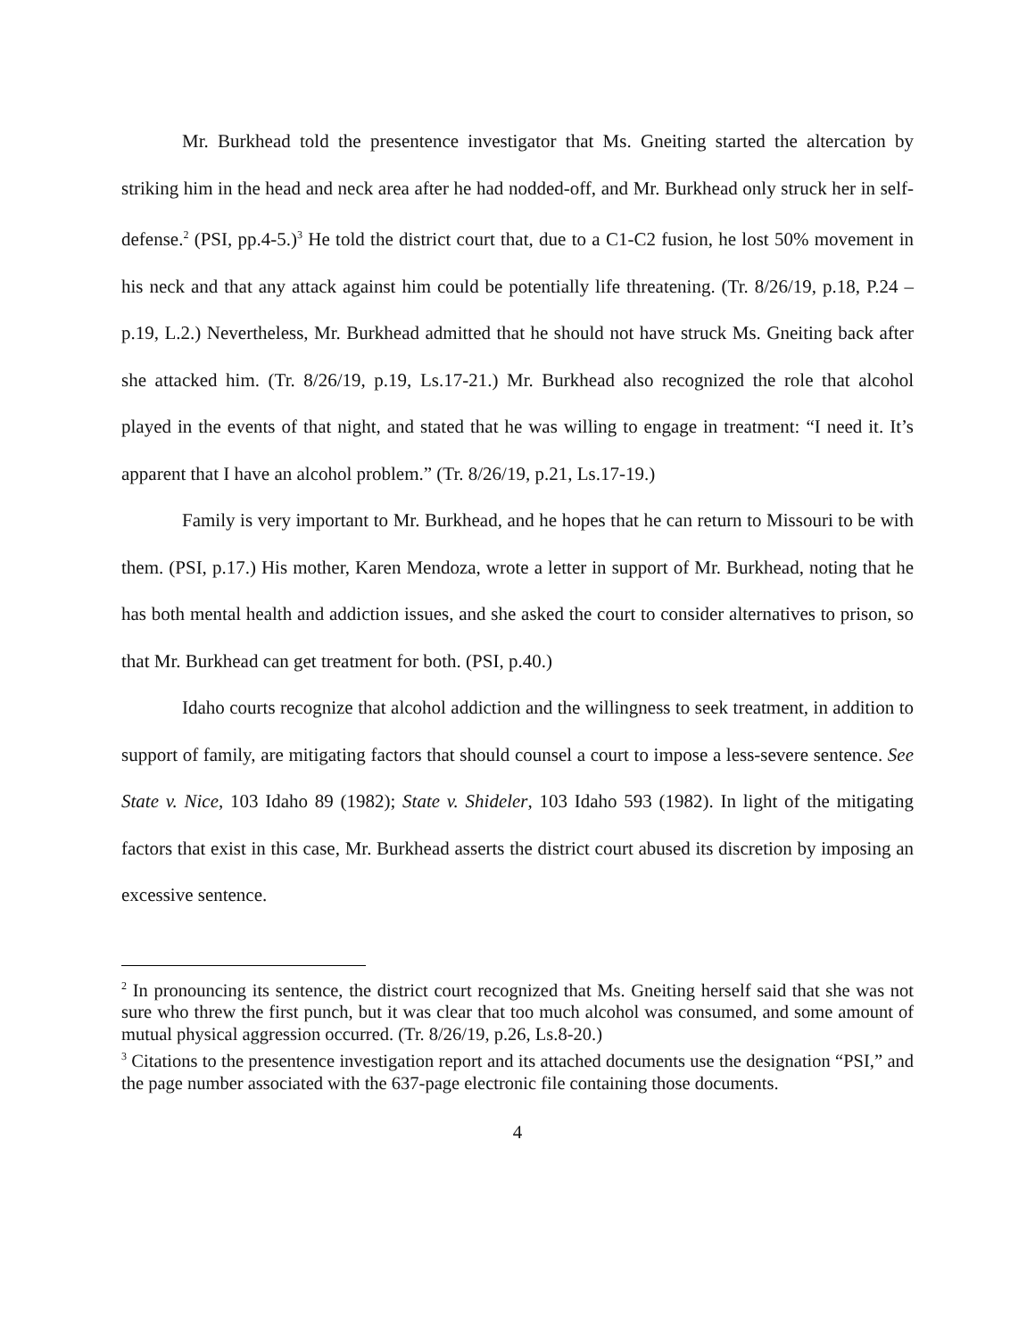Mr. Burkhead told the presentence investigator that Ms. Gneiting started the altercation by striking him in the head and neck area after he had nodded-off, and Mr. Burkhead only struck her in self-defense.<sup>2</sup> (PSI, pp.4-5.)<sup>3</sup> He told the district court that, due to a C1-C2 fusion, he lost 50% movement in his neck and that any attack against him could be potentially life threatening. (Tr. 8/26/19, p.18, P.24 – p.19, L.2.) Nevertheless, Mr. Burkhead admitted that he should not have struck Ms. Gneiting back after she attacked him. (Tr. 8/26/19, p.19, Ls.17-21.) Mr. Burkhead also recognized the role that alcohol played in the events of that night, and stated that he was willing to engage in treatment: “I need it. It’s apparent that I have an alcohol problem.” (Tr. 8/26/19, p.21, Ls.17-19.)
Family is very important to Mr. Burkhead, and he hopes that he can return to Missouri to be with them. (PSI, p.17.) His mother, Karen Mendoza, wrote a letter in support of Mr. Burkhead, noting that he has both mental health and addiction issues, and she asked the court to consider alternatives to prison, so that Mr. Burkhead can get treatment for both. (PSI, p.40.)
Idaho courts recognize that alcohol addiction and the willingness to seek treatment, in addition to support of family, are mitigating factors that should counsel a court to impose a less-severe sentence. See State v. Nice, 103 Idaho 89 (1982); State v. Shideler, 103 Idaho 593 (1982). In light of the mitigating factors that exist in this case, Mr. Burkhead asserts the district court abused its discretion by imposing an excessive sentence.
<sup>2</sup> In pronouncing its sentence, the district court recognized that Ms. Gneiting herself said that she was not sure who threw the first punch, but it was clear that too much alcohol was consumed, and some amount of mutual physical aggression occurred. (Tr. 8/26/19, p.26, Ls.8-20.)
<sup>3</sup> Citations to the presentence investigation report and its attached documents use the designation “PSI,” and the page number associated with the 637-page electronic file containing those documents.
4